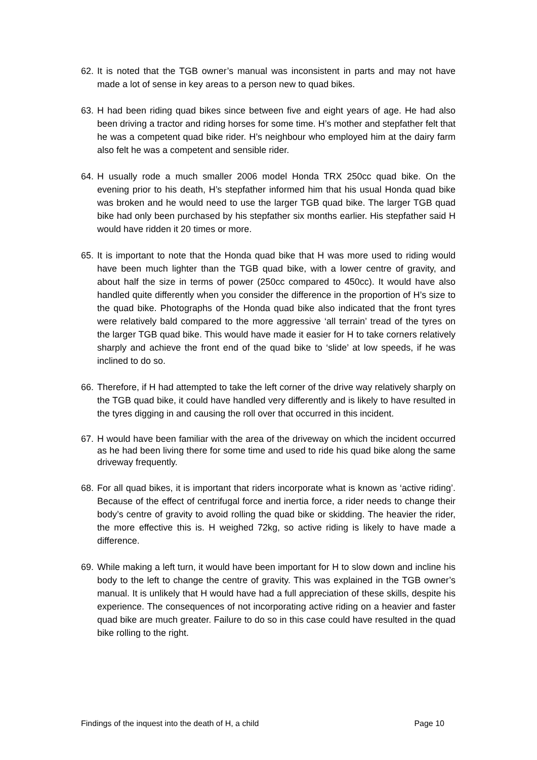62. It is noted that the TGB owner’s manual was inconsistent in parts and may not have made a lot of sense in key areas to a person new to quad bikes.
63. H had been riding quad bikes since between five and eight years of age. He had also been driving a tractor and riding horses for some time. H’s mother and stepfather felt that he was a competent quad bike rider. H’s neighbour who employed him at the dairy farm also felt he was a competent and sensible rider.
64. H usually rode a much smaller 2006 model Honda TRX 250cc quad bike. On the evening prior to his death, H’s stepfather informed him that his usual Honda quad bike was broken and he would need to use the larger TGB quad bike. The larger TGB quad bike had only been purchased by his stepfather six months earlier. His stepfather said H would have ridden it 20 times or more.
65. It is important to note that the Honda quad bike that H was more used to riding would have been much lighter than the TGB quad bike, with a lower centre of gravity, and about half the size in terms of power (250cc compared to 450cc). It would have also handled quite differently when you consider the difference in the proportion of H’s size to the quad bike. Photographs of the Honda quad bike also indicated that the front tyres were relatively bald compared to the more aggressive ‘all terrain’ tread of the tyres on the larger TGB quad bike. This would have made it easier for H to take corners relatively sharply and achieve the front end of the quad bike to ‘slide’ at low speeds, if he was inclined to do so.
66. Therefore, if H had attempted to take the left corner of the drive way relatively sharply on the TGB quad bike, it could have handled very differently and is likely to have resulted in the tyres digging in and causing the roll over that occurred in this incident.
67. H would have been familiar with the area of the driveway on which the incident occurred as he had been living there for some time and used to ride his quad bike along the same driveway frequently.
68. For all quad bikes, it is important that riders incorporate what is known as ‘active riding’. Because of the effect of centrifugal force and inertia force, a rider needs to change their body’s centre of gravity to avoid rolling the quad bike or skidding. The heavier the rider, the more effective this is. H weighed 72kg, so active riding is likely to have made a difference.
69. While making a left turn, it would have been important for H to slow down and incline his body to the left to change the centre of gravity. This was explained in the TGB owner’s manual. It is unlikely that H would have had a full appreciation of these skills, despite his experience. The consequences of not incorporating active riding on a heavier and faster quad bike are much greater. Failure to do so in this case could have resulted in the quad bike rolling to the right.
Findings of the inquest into the death of H, a child Page 10